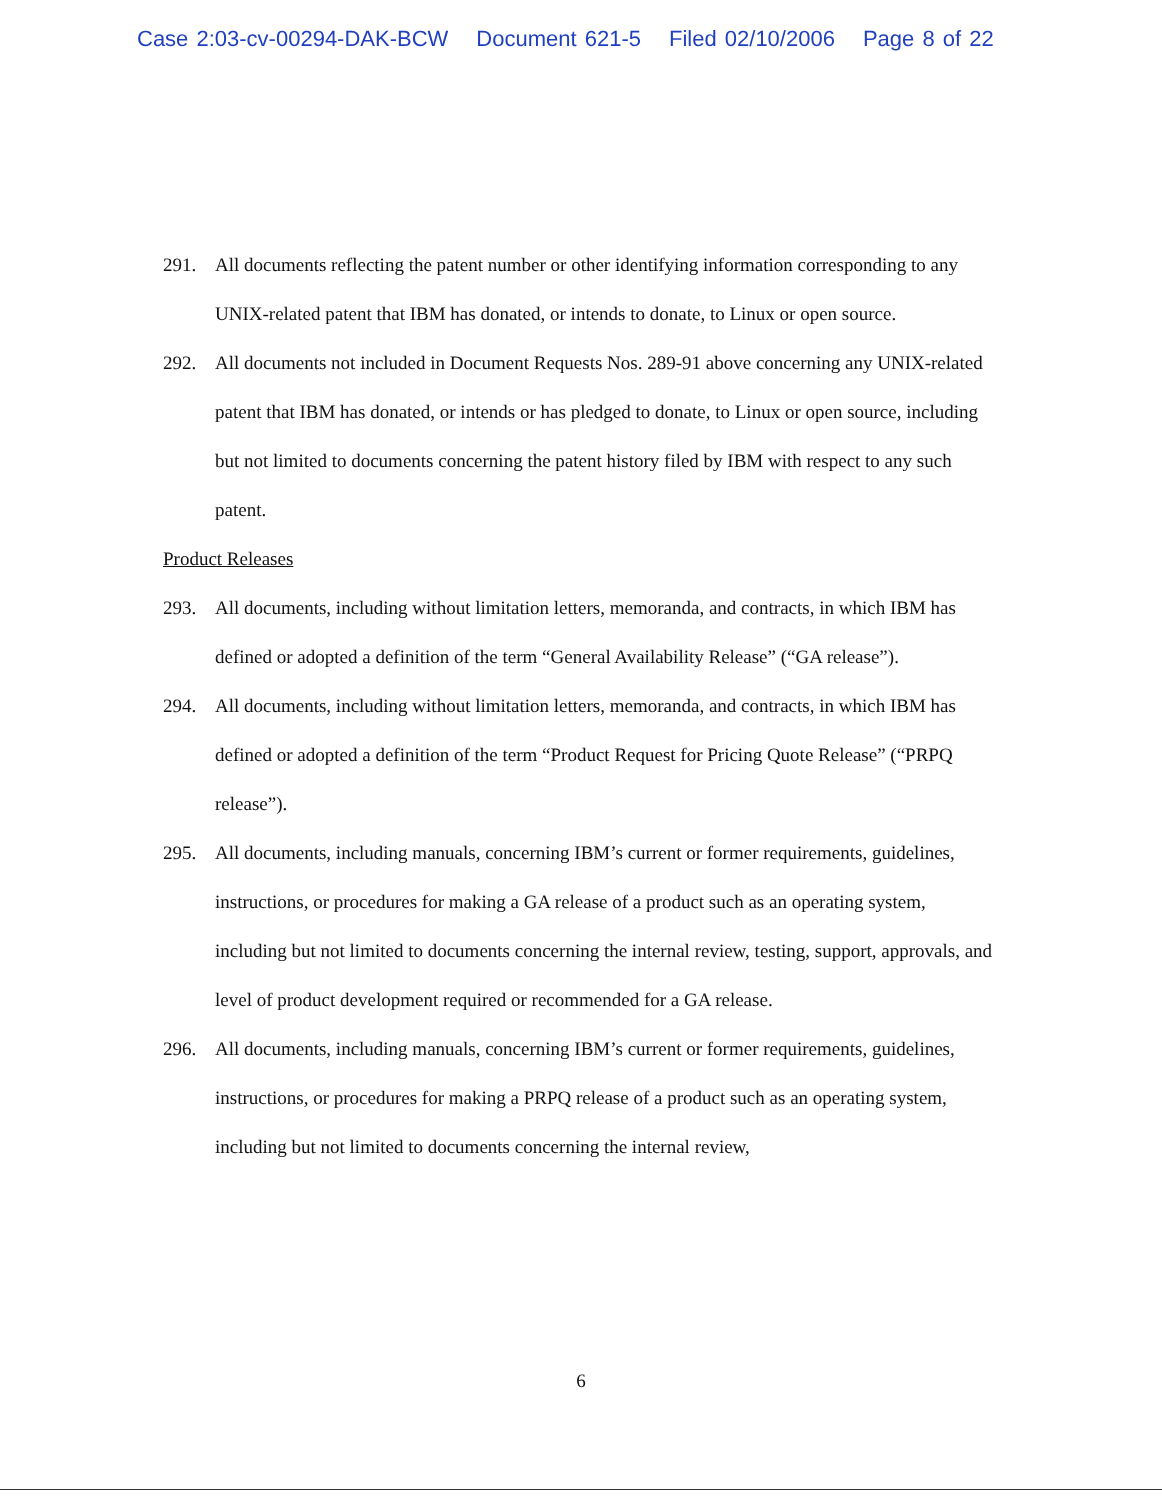Case 2:03-cv-00294-DAK-BCW Document 621-5 Filed 02/10/2006 Page 8 of 22
291. All documents reflecting the patent number or other identifying information corresponding to any UNIX-related patent that IBM has donated, or intends to donate, to Linux or open source.
292. All documents not included in Document Requests Nos. 289-91 above concerning any UNIX-related patent that IBM has donated, or intends or has pledged to donate, to Linux or open source, including but not limited to documents concerning the patent history filed by IBM with respect to any such patent.
Product Releases
293. All documents, including without limitation letters, memoranda, and contracts, in which IBM has defined or adopted a definition of the term “General Availability Release” (“GA release”).
294. All documents, including without limitation letters, memoranda, and contracts, in which IBM has defined or adopted a definition of the term “Product Request for Pricing Quote Release” (“PRPQ release”).
295. All documents, including manuals, concerning IBM’s current or former requirements, guidelines, instructions, or procedures for making a GA release of a product such as an operating system, including but not limited to documents concerning the internal review, testing, support, approvals, and level of product development required or recommended for a GA release.
296. All documents, including manuals, concerning IBM’s current or former requirements, guidelines, instructions, or procedures for making a PRPQ release of a product such as an operating system, including but not limited to documents concerning the internal review,
6